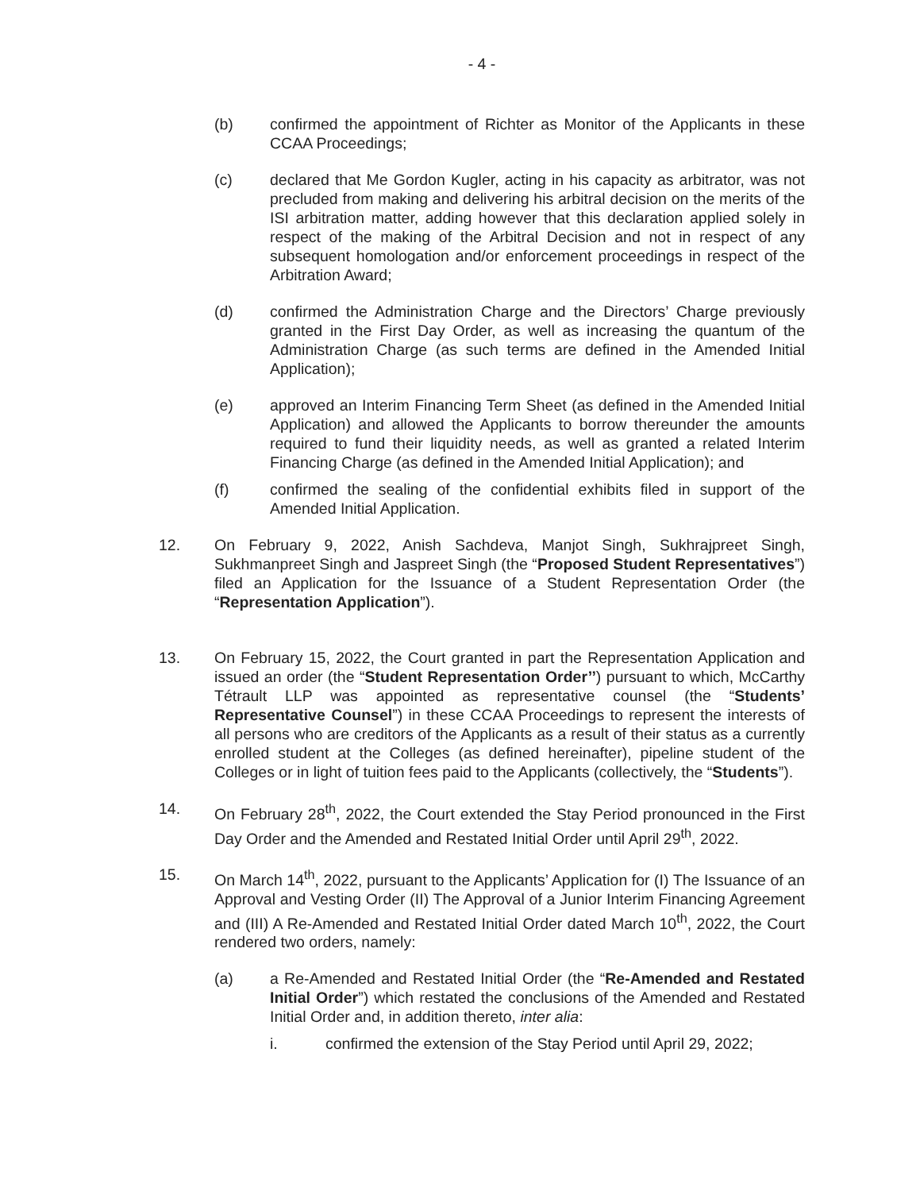- 4 -
(b) confirmed the appointment of Richter as Monitor of the Applicants in these CCAA Proceedings;
(c) declared that Me Gordon Kugler, acting in his capacity as arbitrator, was not precluded from making and delivering his arbitral decision on the merits of the ISI arbitration matter, adding however that this declaration applied solely in respect of the making of the Arbitral Decision and not in respect of any subsequent homologation and/or enforcement proceedings in respect of the Arbitration Award;
(d) confirmed the Administration Charge and the Directors’ Charge previously granted in the First Day Order, as well as increasing the quantum of the Administration Charge (as such terms are defined in the Amended Initial Application);
(e) approved an Interim Financing Term Sheet (as defined in the Amended Initial Application) and allowed the Applicants to borrow thereunder the amounts required to fund their liquidity needs, as well as granted a related Interim Financing Charge (as defined in the Amended Initial Application); and
(f) confirmed the sealing of the confidential exhibits filed in support of the Amended Initial Application.
12. On February 9, 2022, Anish Sachdeva, Manjot Singh, Sukhrajpreet Singh, Sukhmanpreet Singh and Jaspreet Singh (the “Proposed Student Representatives”) filed an Application for the Issuance of a Student Representation Order (the “Representation Application”).
13. On February 15, 2022, the Court granted in part the Representation Application and issued an order (the “Student Representation Order’’) pursuant to which, McCarthy Tétrault LLP was appointed as representative counsel (the “Students’ Representative Counsel”) in these CCAA Proceedings to represent the interests of all persons who are creditors of the Applicants as a result of their status as a currently enrolled student at the Colleges (as defined hereinafter), pipeline student of the Colleges or in light of tuition fees paid to the Applicants (collectively, the “Students”).
14. On February 28<sup>th</sup>, 2022, the Court extended the Stay Period pronounced in the First Day Order and the Amended and Restated Initial Order until April 29<sup>th</sup>, 2022.
15. On March 14<sup>th</sup>, 2022, pursuant to the Applicants’ Application for (I) The Issuance of an Approval and Vesting Order (II) The Approval of a Junior Interim Financing Agreement and (III) A Re-Amended and Restated Initial Order dated March 10<sup>th</sup>, 2022, the Court rendered two orders, namely:
(a) a Re-Amended and Restated Initial Order (the “Re-Amended and Restated Initial Order”) which restated the conclusions of the Amended and Restated Initial Order and, in addition thereto, inter alia:
i. confirmed the extension of the Stay Period until April 29, 2022;